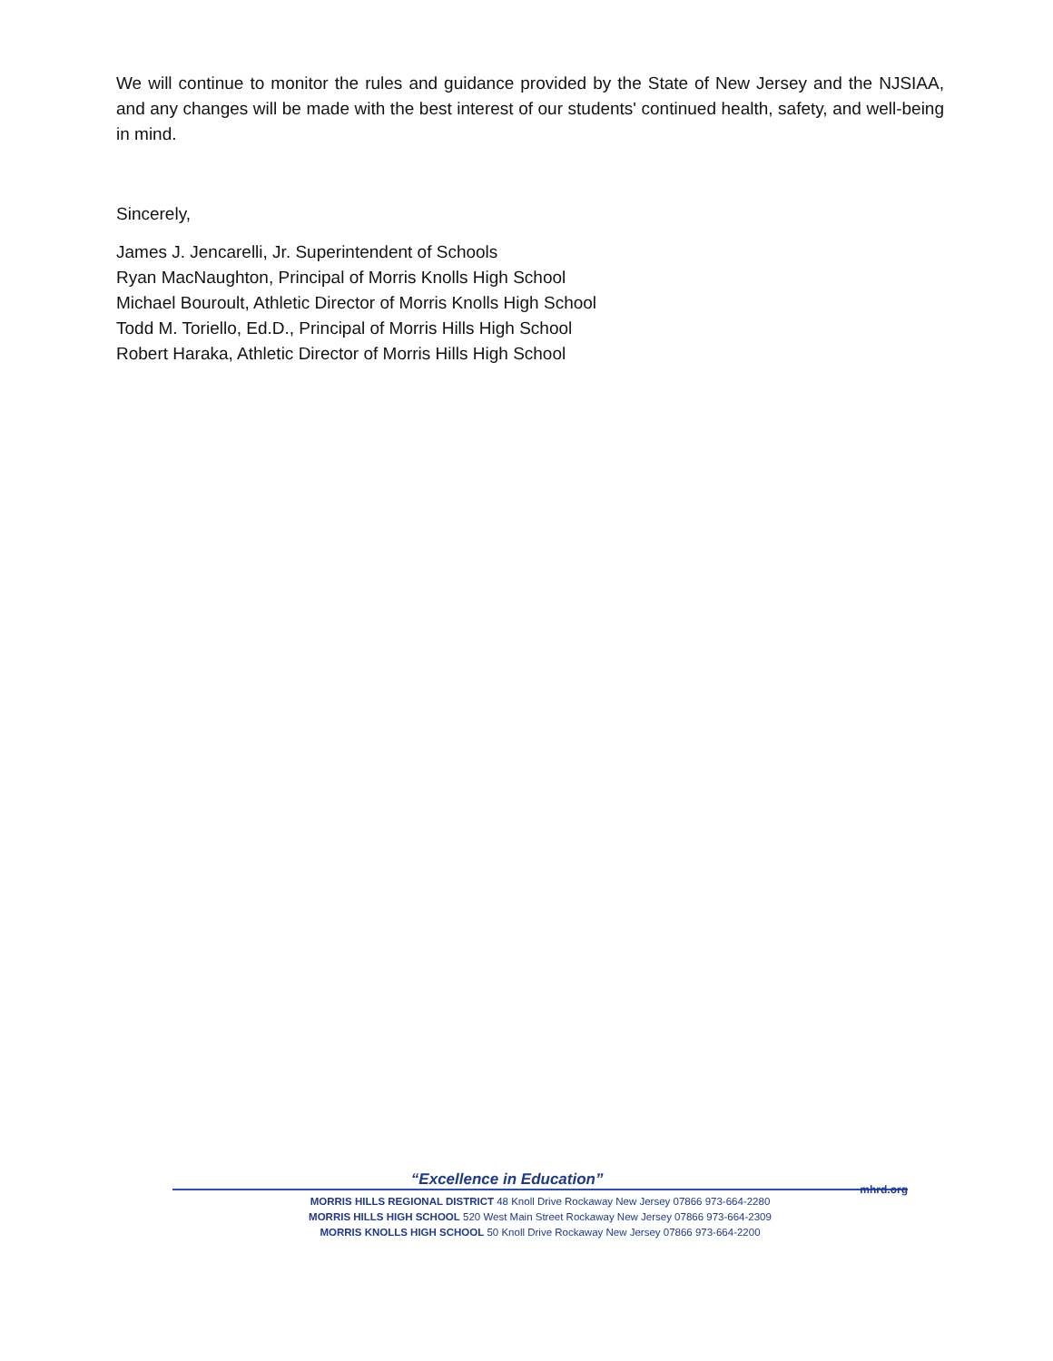We will continue to monitor the rules and guidance provided by the State of New Jersey and the NJSIAA, and any changes will be made with the best interest of our students' continued health, safety, and well-being in mind.
Sincerely,
James J. Jencarelli, Jr. Superintendent of Schools
Ryan MacNaughton, Principal of Morris Knolls High School
Michael Bouroult, Athletic Director of Morris Knolls High School
Todd M. Toriello, Ed.D., Principal of Morris Hills High School
Robert Haraka, Athletic Director of Morris Hills High School
“Excellence in Education” mhrd.org
MORRIS HILLS REGIONAL DISTRICT 48 Knoll Drive Rockaway New Jersey 07866 973-664-2280
MORRIS HILLS HIGH SCHOOL 520 West Main Street Rockaway New Jersey 07866 973-664-2309
MORRIS KNOLLS HIGH SCHOOL 50 Knoll Drive Rockaway New Jersey 07866 973-664-2200